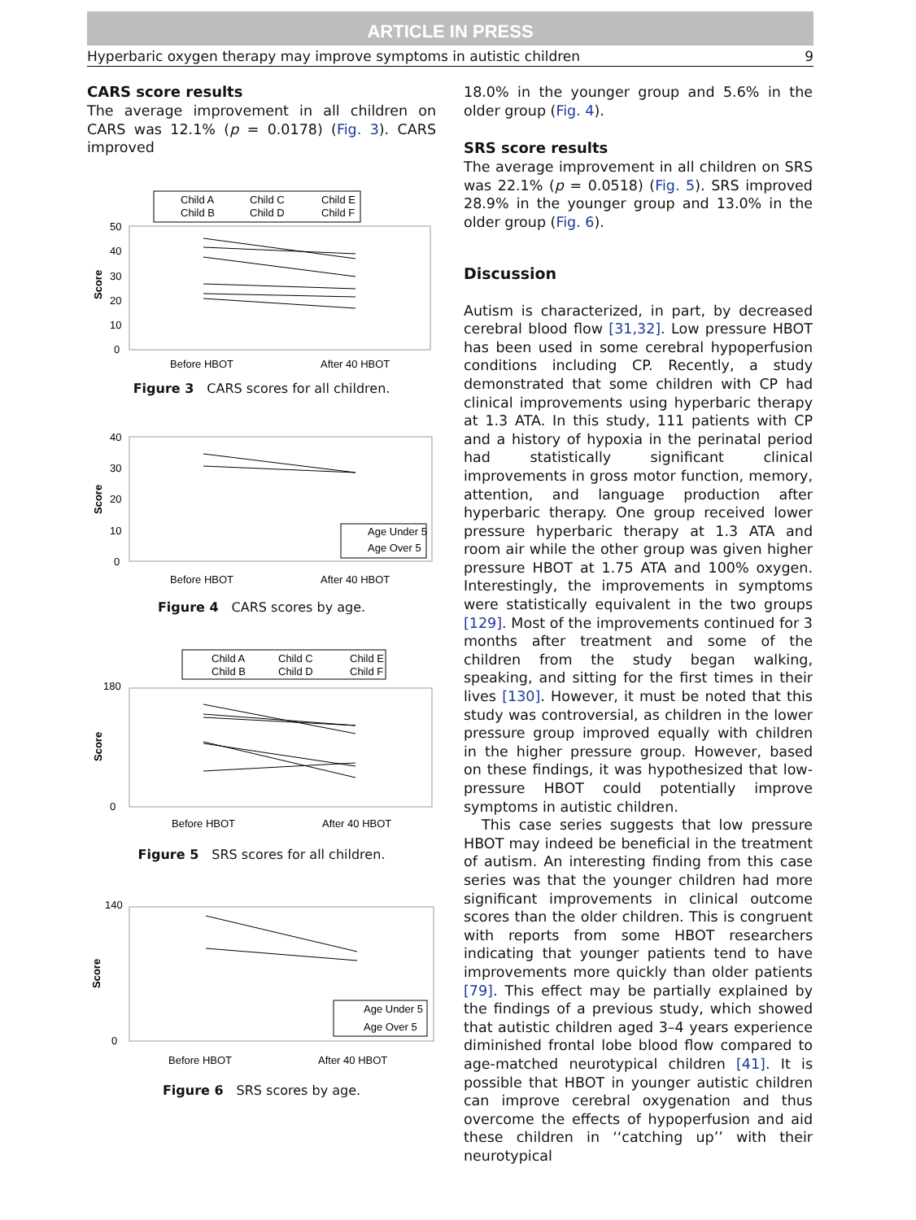ARTICLE IN PRESS
Hyperbaric oxygen therapy may improve symptoms in autistic children 9
CARS score results
The average improvement in all children on CARS was 12.1% (p = 0.0178) (Fig. 3). CARS improved
Child A
Child C
Child E
Child B
Child D
Child F
50
40
30
20
10
0
Score
Before HBOT
After 40 HBOT
Figure 3 CARS scores for all children.
40
30
20
10
0
Score
Age Under 5
Age Over 5
Before HBOT
After 40 HBOT
Figure 4 CARS scores by age.
Child A
Child C
Child E
Child B
Child D
Child F
180
0
Score
Before HBOT
After 40 HBOT
Figure 5 SRS scores for all children.
140
0
Score
Age Under 5
Age Over 5
Before HBOT
After 40 HBOT
Figure 6 SRS scores by age.
18.0% in the younger group and 5.6% in the older group (Fig. 4).
SRS score results
The average improvement in all children on SRS was 22.1% (p = 0.0518) (Fig. 5). SRS improved 28.9% in the younger group and 13.0% in the older group (Fig. 6).
Discussion
Autism is characterized, in part, by decreased cerebral blood flow [31,32]. Low pressure HBOT has been used in some cerebral hypoperfusion conditions including CP. Recently, a study demonstrated that some children with CP had clinical improvements using hyperbaric therapy at 1.3 ATA. In this study, 111 patients with CP and a history of hypoxia in the perinatal period had statistically significant clinical improvements in gross motor function, memory, attention, and language production after hyperbaric therapy. One group received lower pressure hyperbaric therapy at 1.3 ATA and room air while the other group was given higher pressure HBOT at 1.75 ATA and 100% oxygen. Interestingly, the improvements in symptoms were statistically equivalent in the two groups [129]. Most of the improvements continued for 3 months after treatment and some of the children from the study began walking, speaking, and sitting for the first times in their lives [130]. However, it must be noted that this study was controversial, as children in the lower pressure group improved equally with children in the higher pressure group. However, based on these findings, it was hypothesized that low-pressure HBOT could potentially improve symptoms in autistic children.
This case series suggests that low pressure HBOT may indeed be beneficial in the treatment of autism. An interesting finding from this case series was that the younger children had more significant improvements in clinical outcome scores than the older children. This is congruent with reports from some HBOT researchers indicating that younger patients tend to have improvements more quickly than older patients [79]. This effect may be partially explained by the findings of a previous study, which showed that autistic children aged 3–4 years experience diminished frontal lobe blood flow compared to age-matched neurotypical children [41]. It is possible that HBOT in younger autistic children can improve cerebral oxygenation and thus overcome the effects of hypoperfusion and aid these children in ‘‘catching up’’ with their neurotypical